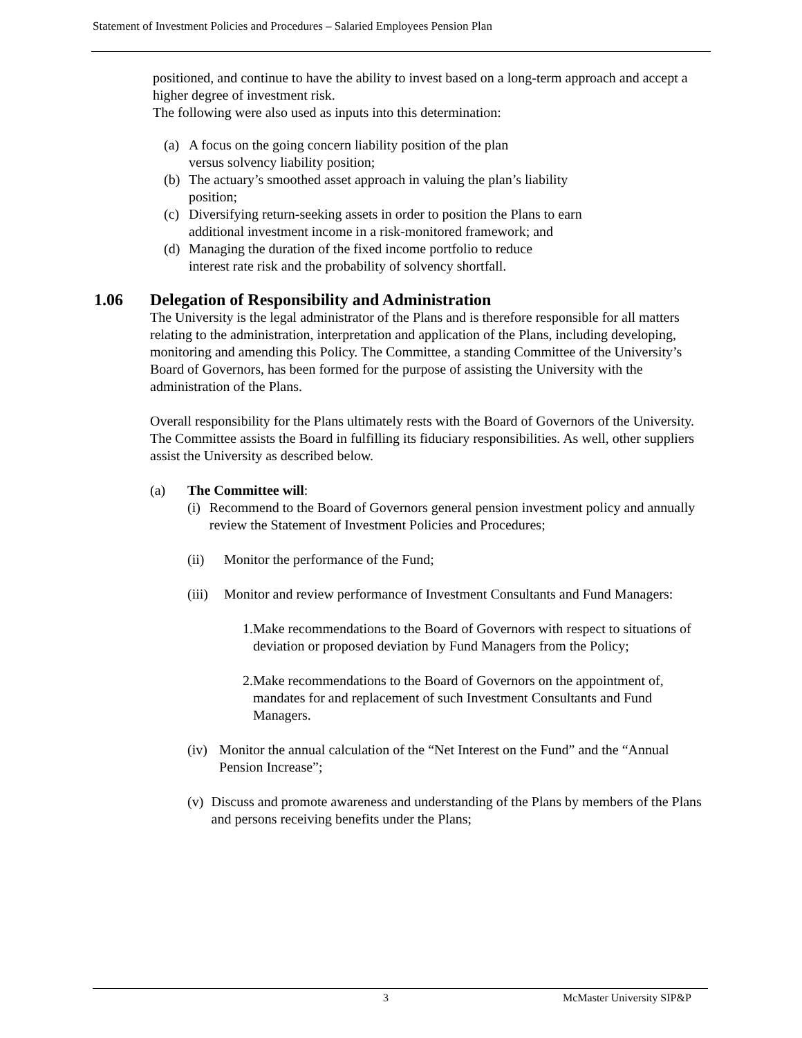Statement of Investment Policies and Procedures – Salaried Employees Pension Plan
positioned, and continue to have the ability to invest based on a long-term approach and accept a higher degree of investment risk.
The following were also used as inputs into this determination:
(a) A focus on the going concern liability position of the plan
versus solvency liability position;
(b) The actuary’s smoothed asset approach in valuing the plan’s liability
position;
(c) Diversifying return-seeking assets in order to position the Plans to earn
additional investment income in a risk-monitored framework; and
(d) Managing the duration of the fixed income portfolio to reduce
interest rate risk and the probability of solvency shortfall.
1.06 Delegation of Responsibility and Administration
The University is the legal administrator of the Plans and is therefore responsible for all matters relating to the administration, interpretation and application of the Plans, including developing, monitoring and amending this Policy. The Committee, a standing Committee of the University’s Board of Governors, has been formed for the purpose of assisting the University with the administration of the Plans.
Overall responsibility for the Plans ultimately rests with the Board of Governors of the University. The Committee assists the Board in fulfilling its fiduciary responsibilities. As well, other suppliers assist the University as described below.
(a) The Committee will:
(i) Recommend to the Board of Governors general pension investment policy and annually review the Statement of Investment Policies and Procedures;
(ii) Monitor the performance of the Fund;
(iii) Monitor and review performance of Investment Consultants and Fund Managers:
1. Make recommendations to the Board of Governors with respect to situations of deviation or proposed deviation by Fund Managers from the Policy;
2. Make recommendations to the Board of Governors on the appointment of, mandates for and replacement of such Investment Consultants and Fund Managers.
(iv) Monitor the annual calculation of the “Net Interest on the Fund” and the “Annual Pension Increase”;
(v) Discuss and promote awareness and understanding of the Plans by members of the Plans and persons receiving benefits under the Plans;
3 McMaster University SIP&P